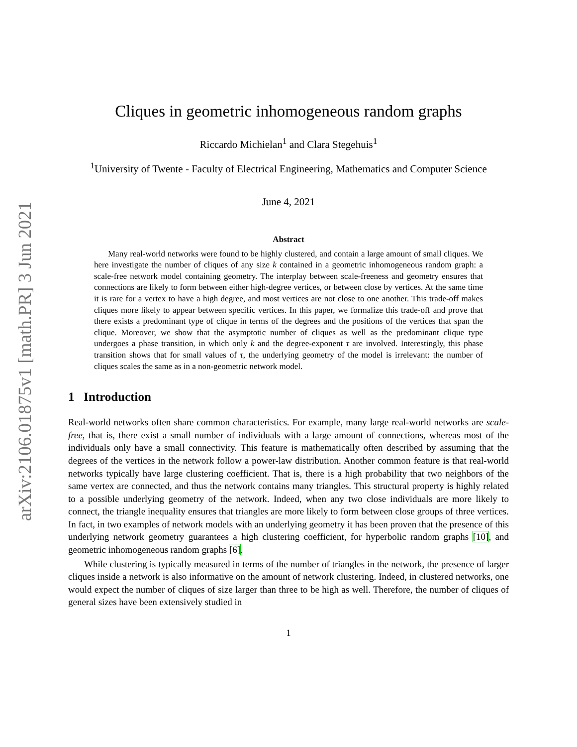arXiv:2106.01875v1 [math.PR] 3 Jun 2021
Cliques in geometric inhomogeneous random graphs
Riccardo Michielan<sup>1</sup> and Clara Stegehuis<sup>1</sup>
<sup>1</sup> University of Twente - Faculty of Electrical Engineering, Mathematics and Computer Science
June 4, 2021
Abstract
Many real-world networks were found to be highly clustered, and contain a large amount of small cliques. We here investigate the number of cliques of any size k contained in a geometric inhomogeneous random graph: a scale-free network model containing geometry. The interplay between scale-freeness and geometry ensures that connections are likely to form between either high-degree vertices, or between close by vertices. At the same time it is rare for a vertex to have a high degree, and most vertices are not close to one another. This trade-off makes cliques more likely to appear between specific vertices. In this paper, we formalize this trade-off and prove that there exists a predominant type of clique in terms of the degrees and the positions of the vertices that span the clique. Moreover, we show that the asymptotic number of cliques as well as the predominant clique type undergoes a phase transition, in which only k and the degree-exponent τ are involved. Interestingly, this phase transition shows that for small values of τ, the underlying geometry of the model is irrelevant: the number of cliques scales the same as in a non-geometric network model.
1 Introduction
Real-world networks often share common characteristics. For example, many large real-world networks are scale-free, that is, there exist a small number of individuals with a large amount of connections, whereas most of the individuals only have a small connectivity. This feature is mathematically often described by assuming that the degrees of the vertices in the network follow a power-law distribution. Another common feature is that real-world networks typically have large clustering coefficient. That is, there is a high probability that two neighbors of the same vertex are connected, and thus the network contains many triangles. This structural property is highly related to a possible underlying geometry of the network. Indeed, when any two close individuals are more likely to connect, the triangle inequality ensures that triangles are more likely to form between close groups of three vertices. In fact, in two examples of network models with an underlying geometry it has been proven that the presence of this underlying network geometry guarantees a high clustering coefficient, for hyperbolic random graphs [10], and geometric inhomogeneous random graphs [6].
While clustering is typically measured in terms of the number of triangles in the network, the presence of larger cliques inside a network is also informative on the amount of network clustering. Indeed, in clustered networks, one would expect the number of cliques of size larger than three to be high as well. Therefore, the number of cliques of general sizes have been extensively studied in
1